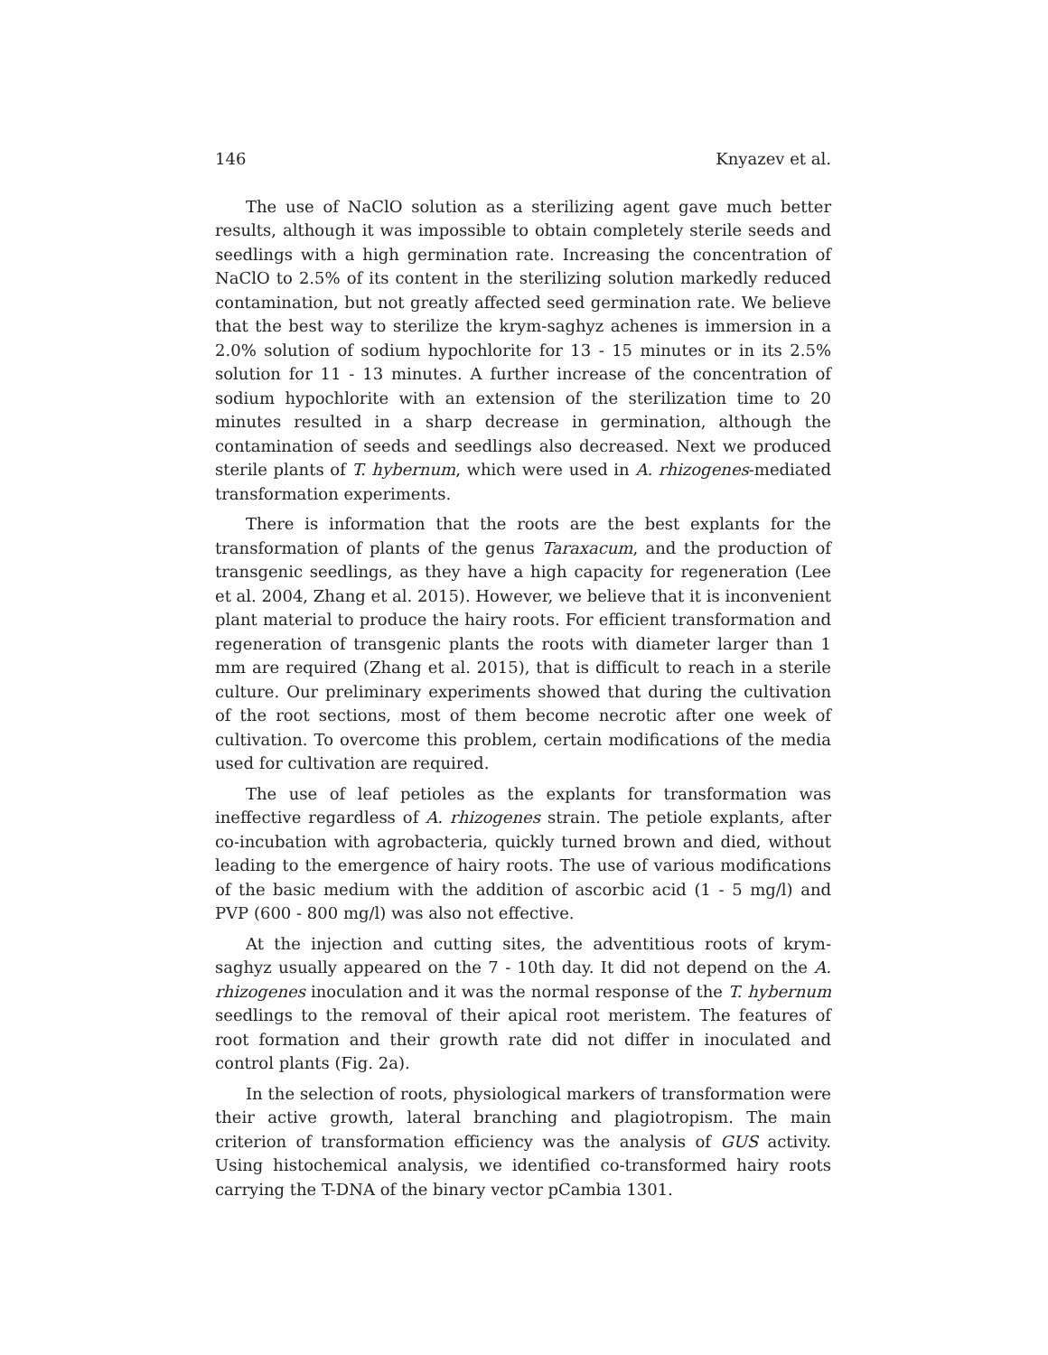146 Knyazev et al.
The use of NaClO solution as a sterilizing agent gave much better results, although it was impossible to obtain completely sterile seeds and seedlings with a high germination rate. Increasing the concentration of NaClO to 2.5% of its content in the sterilizing solution markedly reduced contamination, but not greatly affected seed germination rate. We believe that the best way to sterilize the krym-saghyz achenes is immersion in a 2.0% solution of sodium hypochlorite for 13 - 15 minutes or in its 2.5% solution for 11 - 13 minutes. A further increase of the concentration of sodium hypochlorite with an extension of the sterilization time to 20 minutes resulted in a sharp decrease in germination, although the contamination of seeds and seedlings also decreased. Next we produced sterile plants of T. hybernum, which were used in A. rhizogenes-mediated transformation experiments.
There is information that the roots are the best explants for the transformation of plants of the genus Taraxacum, and the production of transgenic seedlings, as they have a high capacity for regeneration (Lee et al. 2004, Zhang et al. 2015). However, we believe that it is inconvenient plant material to produce the hairy roots. For efficient transformation and regeneration of transgenic plants the roots with diameter larger than 1 mm are required (Zhang et al. 2015), that is difficult to reach in a sterile culture. Our preliminary experiments showed that during the cultivation of the root sections, most of them become necrotic after one week of cultivation. To overcome this problem, certain modifications of the media used for cultivation are required.
The use of leaf petioles as the explants for transformation was ineffective regardless of A. rhizogenes strain. The petiole explants, after co-incubation with agrobacteria, quickly turned brown and died, without leading to the emergence of hairy roots. The use of various modifications of the basic medium with the addition of ascorbic acid (1 - 5 mg/l) and PVP (600 - 800 mg/l) was also not effective.
At the injection and cutting sites, the adventitious roots of krym-saghyz usually appeared on the 7 - 10th day. It did not depend on the A. rhizogenes inoculation and it was the normal response of the T. hybernum seedlings to the removal of their apical root meristem. The features of root formation and their growth rate did not differ in inoculated and control plants (Fig. 2a).
In the selection of roots, physiological markers of transformation were their active growth, lateral branching and plagiotropism. The main criterion of transformation efficiency was the analysis of GUS activity. Using histochemical analysis, we identified co-transformed hairy roots carrying the T-DNA of the binary vector pCambia 1301.